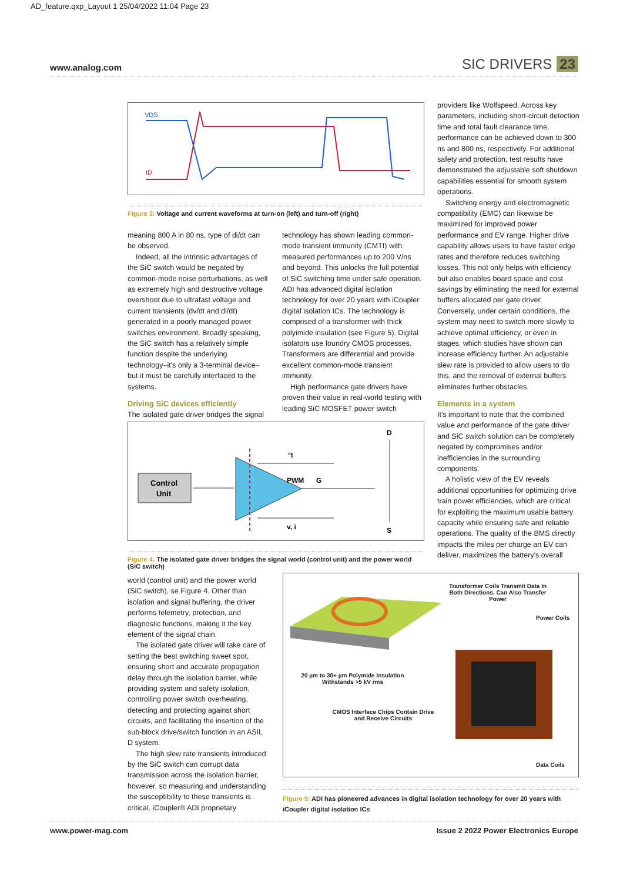AD_feature.qxp_Layout 1 25/04/2022 11:04 Page 23
www.analog.com SIC DRIVERS 23
VDS
ID
Figure 3: Voltage and current waveforms at turn-on (left) and turn-off (right)
meaning 800 A in 80 ns, type of di/dt can be observed.
Indeed, all the intrinsic advantages of the SiC switch would be negated by common-mode noise perturbations, as well as extremely high and destructive voltage overshoot due to ultrafast voltage and current transients (dv/dt and di/dt) generated in a poorly managed power switches environment. Broadly speaking, the SiC switch has a relatively simple function despite the underlying technology–it's only a 3-terminal device–but it must be carefully interfaced to the systems.
Driving SiC devices efficiently
The isolated gate driver bridges the signal
technology has shown leading common-mode transient immunity (CMTI) with measured performances up to 200 V/ns and beyond. This unlocks the full potential of SiC switching time under safe operation. ADI has advanced digital isolation technology for over 20 years with iCoupler digital isolation ICs. The technology is comprised of a transformer with thick polyimide insulation (see Figure 5). Digital isolators use foundry CMOS processes. Transformers are differential and provide excellent common-mode transient immunity.
High performance gate drivers have proven their value in real-world testing with leading SiC MOSFET power switch
Control
Unit
PWM
G
°t
v, i
D
S
Figure 4: The isolated gate driver bridges the signal world (control unit) and the power world (SiC switch)
providers like Wolfspeed. Across key parameters, including short-circuit detection time and total fault clearance time, performance can be achieved down to 300 ns and 800 ns, respectively. For additional safety and protection, test results have demonstrated the adjustable soft shutdown capabilities essential for smooth system operations.
Switching energy and electromagnetic compatibility (EMC) can likewise be maximized for improved power performance and EV range. Higher drive capability allows users to have faster edge rates and therefore reduces switching losses. This not only helps with efficiency but also enables board space and cost savings by eliminating the need for external buffers allocated per gate driver. Conversely, under certain conditions, the system may need to switch more slowly to achieve optimal efficiency, or even in stages, which studies have shown can increase efficiency further. An adjustable slew rate is provided to allow users to do this, and the removal of external buffers eliminates further obstacles.
Elements in a system
It's important to note that the combined value and performance of the gate driver and SiC switch solution can be completely negated by compromises and/or inefficiencies in the surrounding components.
A holistic view of the EV reveals additional opportunities for optimizing drive train power efficiencies, which are critical for exploiting the maximum usable battery capacity while ensuring safe and reliable operations. The quality of the BMS directly impacts the miles per charge an EV can deliver, maximizes the battery's overall
world (control unit) and the power world (SiC switch), se Figure 4. Other than isolation and signal buffering, the driver performs telemetry, protection, and diagnostic functions, making it the key element of the signal chain.
The isolated gate driver will take care of setting the best switching sweet spot, ensuring short and accurate propagation delay through the isolation barrier, while providing system and safety isolation, controlling power switch overheating, detecting and protecting against short circuits, and facilitating the insertion of the sub-block drive/switch function in an ASIL D system.
The high slew rate transients introduced by the SiC switch can corrupt data transmission across the isolation barrier, however, so measuring and understanding the susceptibility to these transients is critical. iCoupler® ADI proprietary
Transformer Coils Transmit Data In Both Directions, Can Also Transfer Power
Power Coils
20 µm to 30+ µm Polymide Insulation Withstands >5 kV rms
CMOS Interface Chips Contain Drive and Receive Circuits
Data Coils
Figure 5: ADI has pioneered advances in digital isolation technology for over 20 years with iCoupler digital isolation ICs
www.power-mag.com Issue 2 2022 Power Electronics Europe